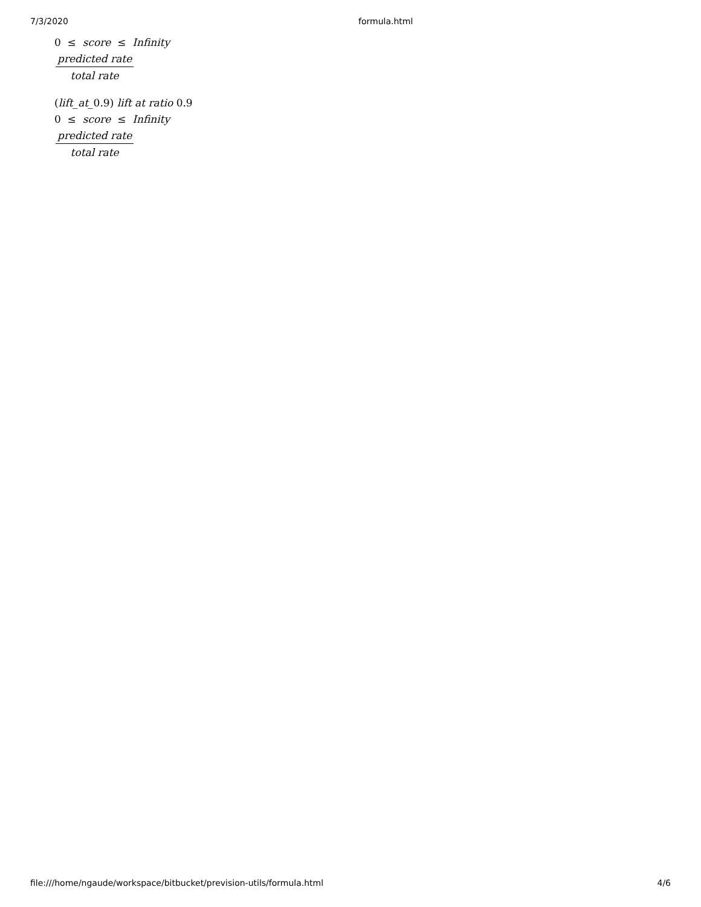7/3/2020 formula.html
0 ≤ score ≤ Infinity
predicted rate
total rate
(lift_at_0.9) lift at ratio 0.9
0 ≤ score ≤ Infinity
predicted rate
total rate
file:///home/ngaude/workspace/bitbucket/prevision-utils/formula.html 4/6